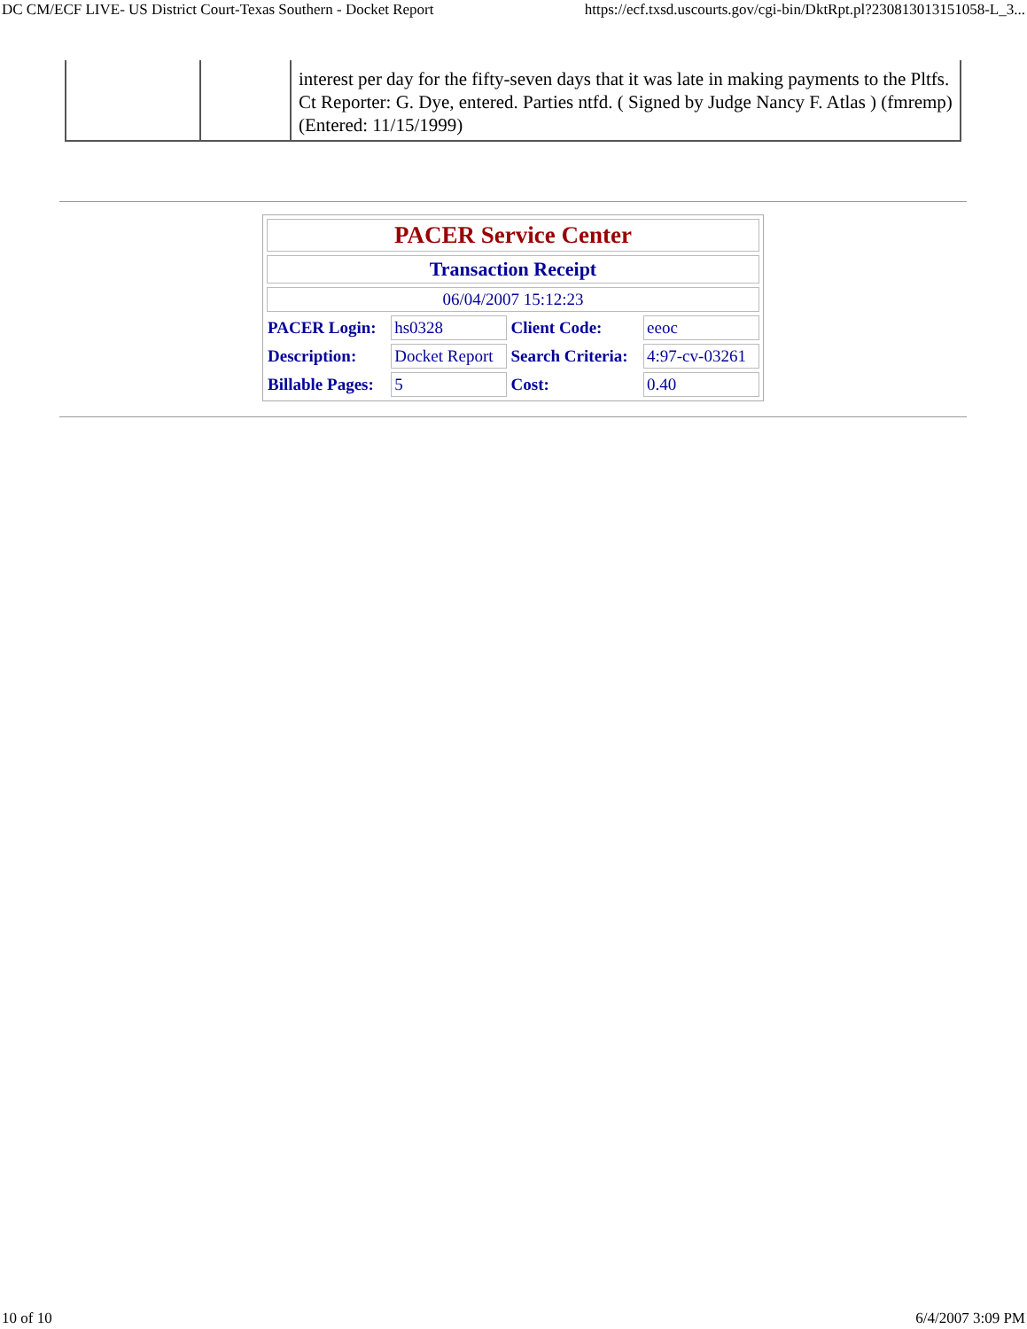DC CM/ECF LIVE- US District Court-Texas Southern - Docket Report https://ecf.txsd.uscourts.gov/cgi-bin/DktRpt.pl?230813013151058-L_3...
| | | interest per day for the fifty-seven days that it was late in making payments to the Pltfs. Ct Reporter: G. Dye, entered. Parties ntfd. ( Signed by Judge Nancy F. Atlas ) (fmremp) (Entered: 11/15/1999) |
| PACER Service Center | | | |
| Transaction Receipt | | | |
| 06/04/2007 15:12:23 | | | |
| PACER Login: | hs0328 | Client Code: | eeoc |
| Description: | Docket Report | Search Criteria: | 4:97-cv-03261 |
| Billable Pages: | 5 | Cost: | 0.40 |
10 of 10 6/4/2007 3:09 PM